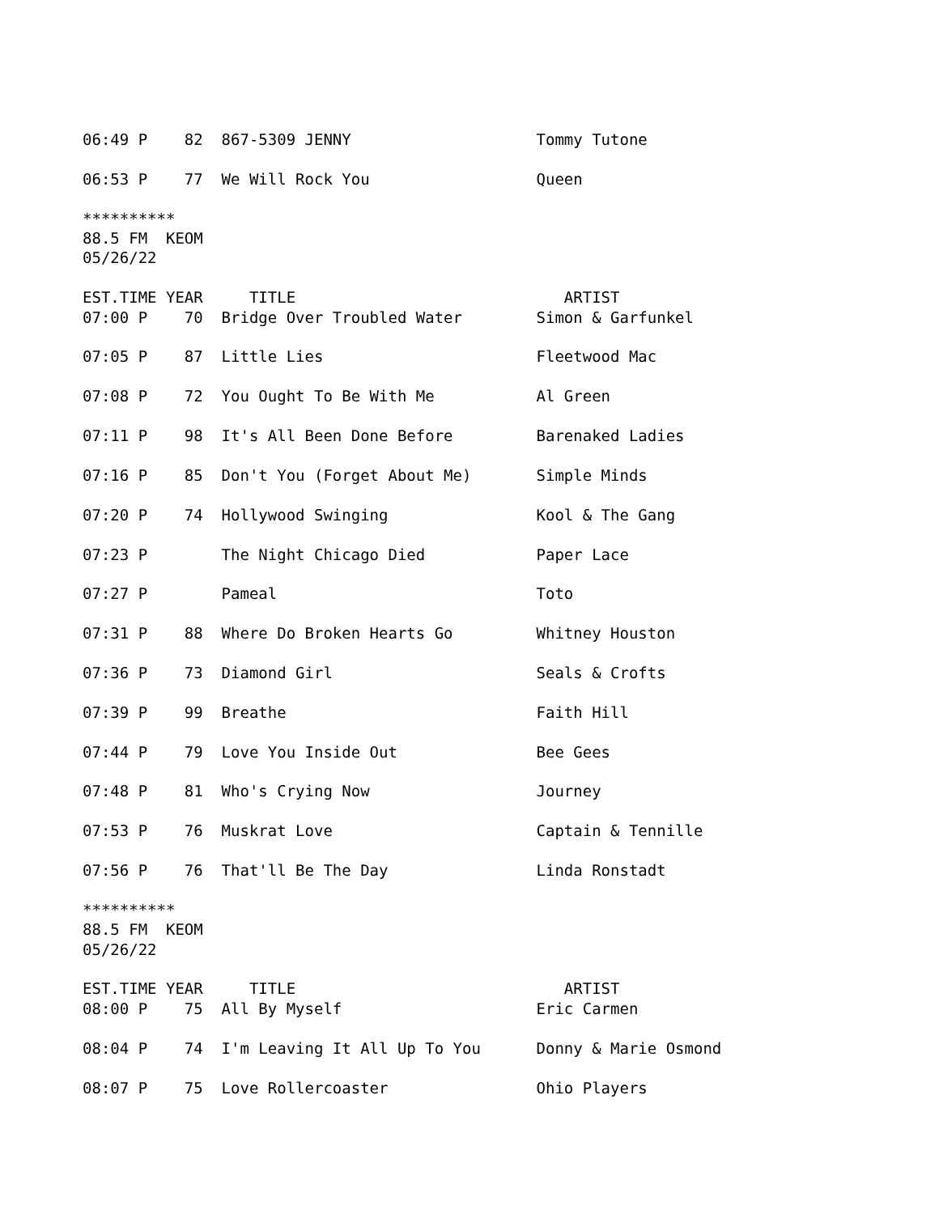06:49 P    82  867-5309 JENNY                    Tommy Tutone

06:53 P    77  We Will Rock You                  Queen

**********
88.5 FM  KEOM
05/26/22

EST.TIME YEAR     TITLE                             ARTIST
07:00 P    70  Bridge Over Troubled Water        Simon & Garfunkel

07:05 P    87  Little Lies                       Fleetwood Mac

07:08 P    72  You Ought To Be With Me           Al Green

07:11 P    98  It's All Been Done Before         Barenaked Ladies

07:16 P    85  Don't You (Forget About Me)       Simple Minds

07:20 P    74  Hollywood Swinging                Kool & The Gang

07:23 P        The Night Chicago Died            Paper Lace

07:27 P        Pameal                            Toto

07:31 P    88  Where Do Broken Hearts Go         Whitney Houston

07:36 P    73  Diamond Girl                      Seals & Crofts

07:39 P    99  Breathe                           Faith Hill

07:44 P    79  Love You Inside Out               Bee Gees

07:48 P    81  Who's Crying Now                  Journey

07:53 P    76  Muskrat Love                      Captain & Tennille

07:56 P    76  That'll Be The Day                Linda Ronstadt

**********
88.5 FM  KEOM
05/26/22

EST.TIME YEAR     TITLE                             ARTIST
08:00 P    75  All By Myself                     Eric Carmen

08:04 P    74  I'm Leaving It All Up To You      Donny & Marie Osmond

08:07 P    75  Love Rollercoaster                Ohio Players